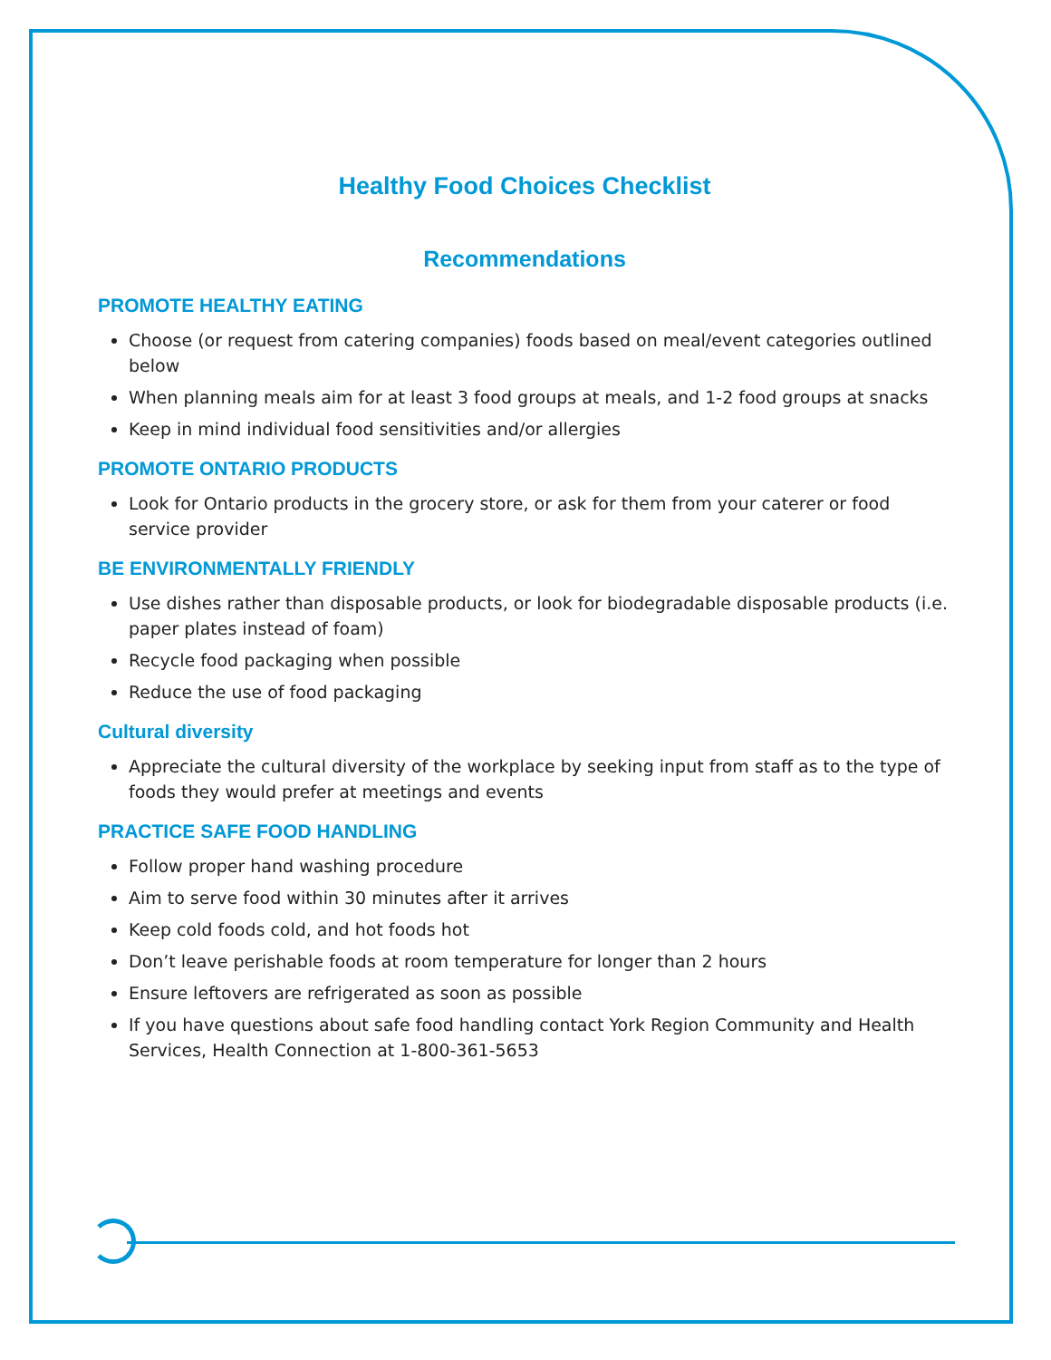Healthy Food Choices Checklist
Recommendations
PROMOTE HEALTHY EATING
Choose (or request from catering companies) foods based on meal/event categories outlined below
When planning meals aim for at least 3 food groups at meals, and 1-2 food groups at snacks
Keep in mind individual food sensitivities and/or allergies
PROMOTE ONTARIO PRODUCTS
Look for Ontario products in the grocery store, or ask for them from your caterer or food service provider
BE ENVIRONMENTALLY FRIENDLY
Use dishes rather than disposable products, or look for biodegradable disposable products (i.e. paper plates instead of foam)
Recycle food packaging when possible
Reduce the use of food packaging
Cultural diversity
Appreciate the cultural diversity of the workplace by seeking input from staff as to the type of foods they would prefer at meetings and events
PRACTICE SAFE FOOD HANDLING
Follow proper hand washing procedure
Aim to serve food within 30 minutes after it arrives
Keep cold foods cold, and hot foods hot
Don’t leave perishable foods at room temperature for longer than 2 hours
Ensure leftovers are refrigerated as soon as possible
If you have questions about safe food handling contact York Region Community and Health Services, Health Connection at 1-800-361-5653